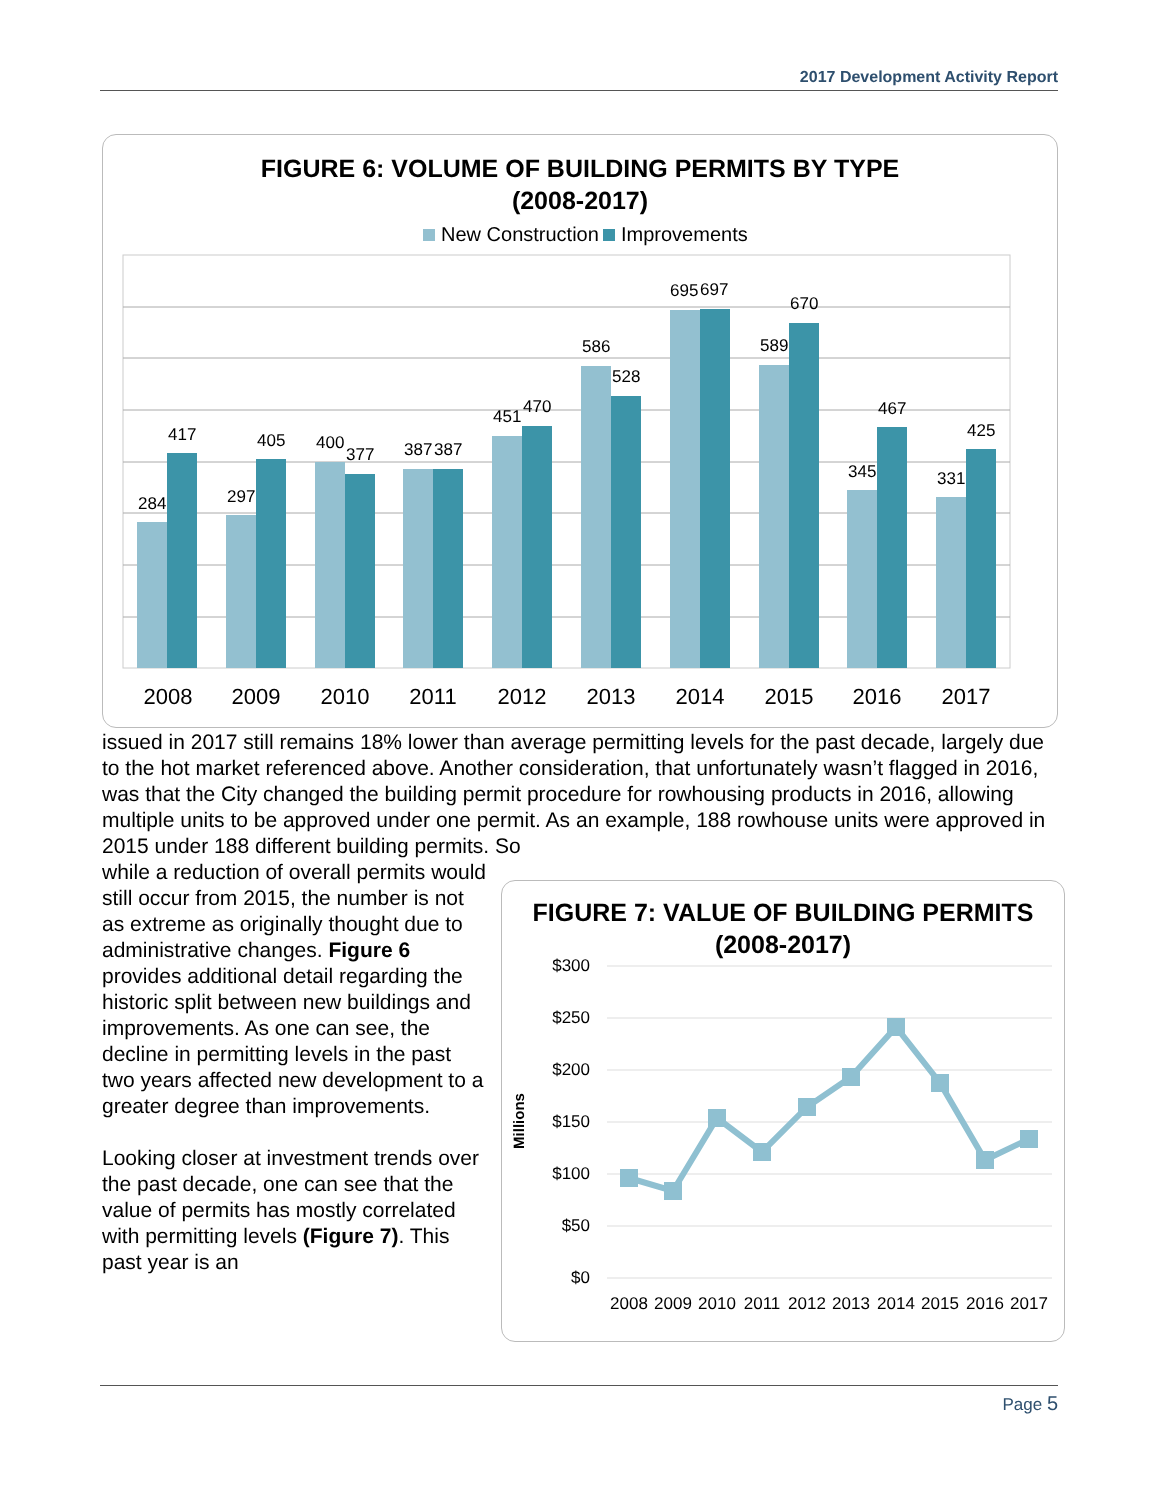2017 Development Activity Report
FIGURE 6: VOLUME OF BUILDING PERMITS BY TYPE
(2008-2017)
New Construction
Improvements
284
417
2008
297
405
2009
400
377
2010
387
387
2011
451
470
2012
586
528
2013
695
697
2014
589
670
2015
345
467
2016
331
425
2017
issued in 2017 still remains 18% lower than average permitting levels for the past decade, largely due to the hot market referenced above. Another consideration, that unfortunately wasn’t flagged in 2016, was that the City changed the building permit procedure for rowhousing products in 2016, allowing multiple units to be approved under one permit. As an example, 188 rowhouse units were approved in 2015 under 188 different building permits. So
while a reduction of overall permits would still occur from 2015, the number is not as extreme as originally thought due to administrative changes. Figure 6 provides additional detail regarding the historic split between new buildings and improvements. As one can see, the decline in permitting levels in the past two years affected new development to a greater degree than improvements.
Looking closer at investment trends over the past decade, one can see that the value of permits has mostly correlated with permitting levels (Figure 7). This past year is an
FIGURE 7: VALUE OF BUILDING PERMITS
(2008-2017)
$300
$250
$200
$150
$100
$50
$0
Millions
2008
2009
2010
2011
2012
2013
2014
2015
2016
2017
Page 5